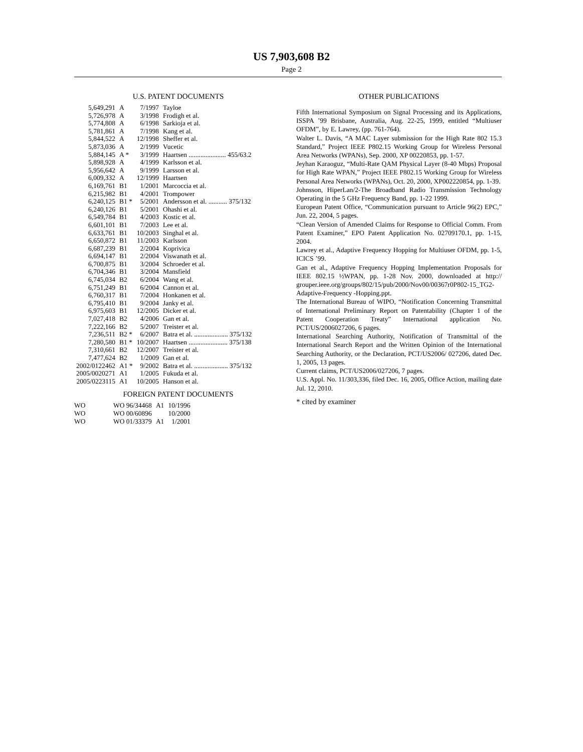US 7,903,608 B2
Page 2
U.S. PATENT DOCUMENTS
| 5,649,291 | A | 7/1997 | Tayloe |
| 5,726,978 | A | 3/1998 | Frodigh et al. |
| 5,774,808 | A | 6/1998 | Sarkioja et al. |
| 5,781,861 | A | 7/1998 | Kang et al. |
| 5,844,522 | A | 12/1998 | Sheffer et al. |
| 5,873,036 | A | 2/1999 | Vucetic |
| 5,884,145 | A * | 3/1999 | Haartsen ...................... 455/63.2 |
| 5,898,928 | A | 4/1999 | Karlsson et al. |
| 5,956,642 | A | 9/1999 | Larsson et al. |
| 6,009,332 | A | 12/1999 | Haartsen |
| 6,169,761 | B1 | 1/2001 | Marcoccia et al. |
| 6,215,982 | B1 | 4/2001 | Trompower |
| 6,240,125 | B1 * | 5/2001 | Andersson et al. ........... 375/132 |
| 6,240,126 | B1 | 5/2001 | Ohashi et al. |
| 6,549,784 | B1 | 4/2003 | Kostic et al. |
| 6,601,101 | B1 | 7/2003 | Lee et al. |
| 6,633,761 | B1 | 10/2003 | Singhal et al. |
| 6,650,872 | B1 | 11/2003 | Karlsson |
| 6,687,239 | B1 | 2/2004 | Koprivica |
| 6,694,147 | B1 | 2/2004 | Viswanath et al. |
| 6,700,875 | B1 | 3/2004 | Schroeder et al. |
| 6,704,346 | B1 | 3/2004 | Mansfield |
| 6,745,034 | B2 | 6/2004 | Wang et al. |
| 6,751,249 | B1 | 6/2004 | Cannon et al. |
| 6,760,317 | B1 | 7/2004 | Honkanen et al. |
| 6,795,410 | B1 | 9/2004 | Janky et al. |
| 6,975,603 | B1 | 12/2005 | Dicker et al. |
| 7,027,418 | B2 | 4/2006 | Gan et al. |
| 7,222,166 | B2 | 5/2007 | Treister et al. |
| 7,236,511 | B2 * | 6/2007 | Batra et al. .................... 375/132 |
| 7,280,580 | B1 * | 10/2007 | Haartsen ....................... 375/138 |
| 7,310,661 | B2 | 12/2007 | Treister et al. |
| 7,477,624 | B2 | 1/2009 | Gan et al. |
| 2002/0122462 | A1 * | 9/2002 | Batra et al. .................... 375/132 |
| 2005/0020271 | A1 | 1/2005 | Fukuda et al. |
| 2005/0223115 | A1 | 10/2005 | Hanson et al. |
FOREIGN PATENT DOCUMENTS
| WO | WO 96/34468 | A1 | 10/1996 |
| WO | WO 00/60896 | | 10/2000 |
| WO | WO 01/33379 | A1 | 1/2001 |
OTHER PUBLICATIONS
Fifth International Symposium on Signal Processing and its Applications, ISSPA ’99 Brisbane, Australia, Aug. 22-25, 1999, entitled “Multiuser OFDM”, by E. Lawrey, (pp. 761-764).
Walter L. Davis, “A MAC Layer submission for the High Rate 802 15.3 Standard,” Project IEEE P802.15 Working Group for Wireless Personal Area Networks (WPANs), Sep. 2000, XP 00220853, pp. 1-57.
Jeyhan Karaoguz, “Multi-Rate QAM Physical Layer (8-40 Mbps) Proposal for High Rate WPAN,” Project IEEE P802.15 Working Group for Wireless Personal Area Networks (WPANs), Oct. 20, 2000, XP002220854, pp. 1-39.
Johnsson, HiperLan/2-The Broadband Radio Transmission Technology Operating in the 5 GHz Frequency Band, pp. 1-22 1999.
European Patent Office, “Communication pursuant to Article 96(2) EPC,” Jun. 22, 2004, 5 pages.
“Clean Version of Amended Claims for Response to Official Comm. From Patent Examiner,” EPO Patent Application No. 02709170.1, pp. 1-15, 2004.
Lawrey et al., Adaptive Frequency Hopping for Multiuser OFDM, pp. 1-5, ICICS ’99.
Gan et al., Adaptive Frequency Hopping Implementation Proposals for IEEE 802.15 ½WPAN, pp. 1-28 Nov. 2000, downloaded at http:// grouper.ieee.org/groups/802/15/pub/2000/Nov00/00367r0P802-15_TG2-Adaptive-Frequency -Hopping.ppt.
The International Bureau of WIPO, “Notification Concerning Transmittal of International Preliminary Report on Patentability (Chapter 1 of the Patent Cooperation Treaty” International application No. PCT/US/2006027206, 6 pages.
International Searching Authority, Notification of Transmittal of the International Search Report and the Written Opinion of the International Searching Authority, or the Declaration, PCT/US2006/ 027206, dated Dec. 1, 2005, 13 pages.
Current claims, PCT/US2006/027206, 7 pages.
U.S. Appl. No. 11/303,336, filed Dec. 16, 2005, Office Action, mailing date Jul. 12, 2010.
* cited by examiner